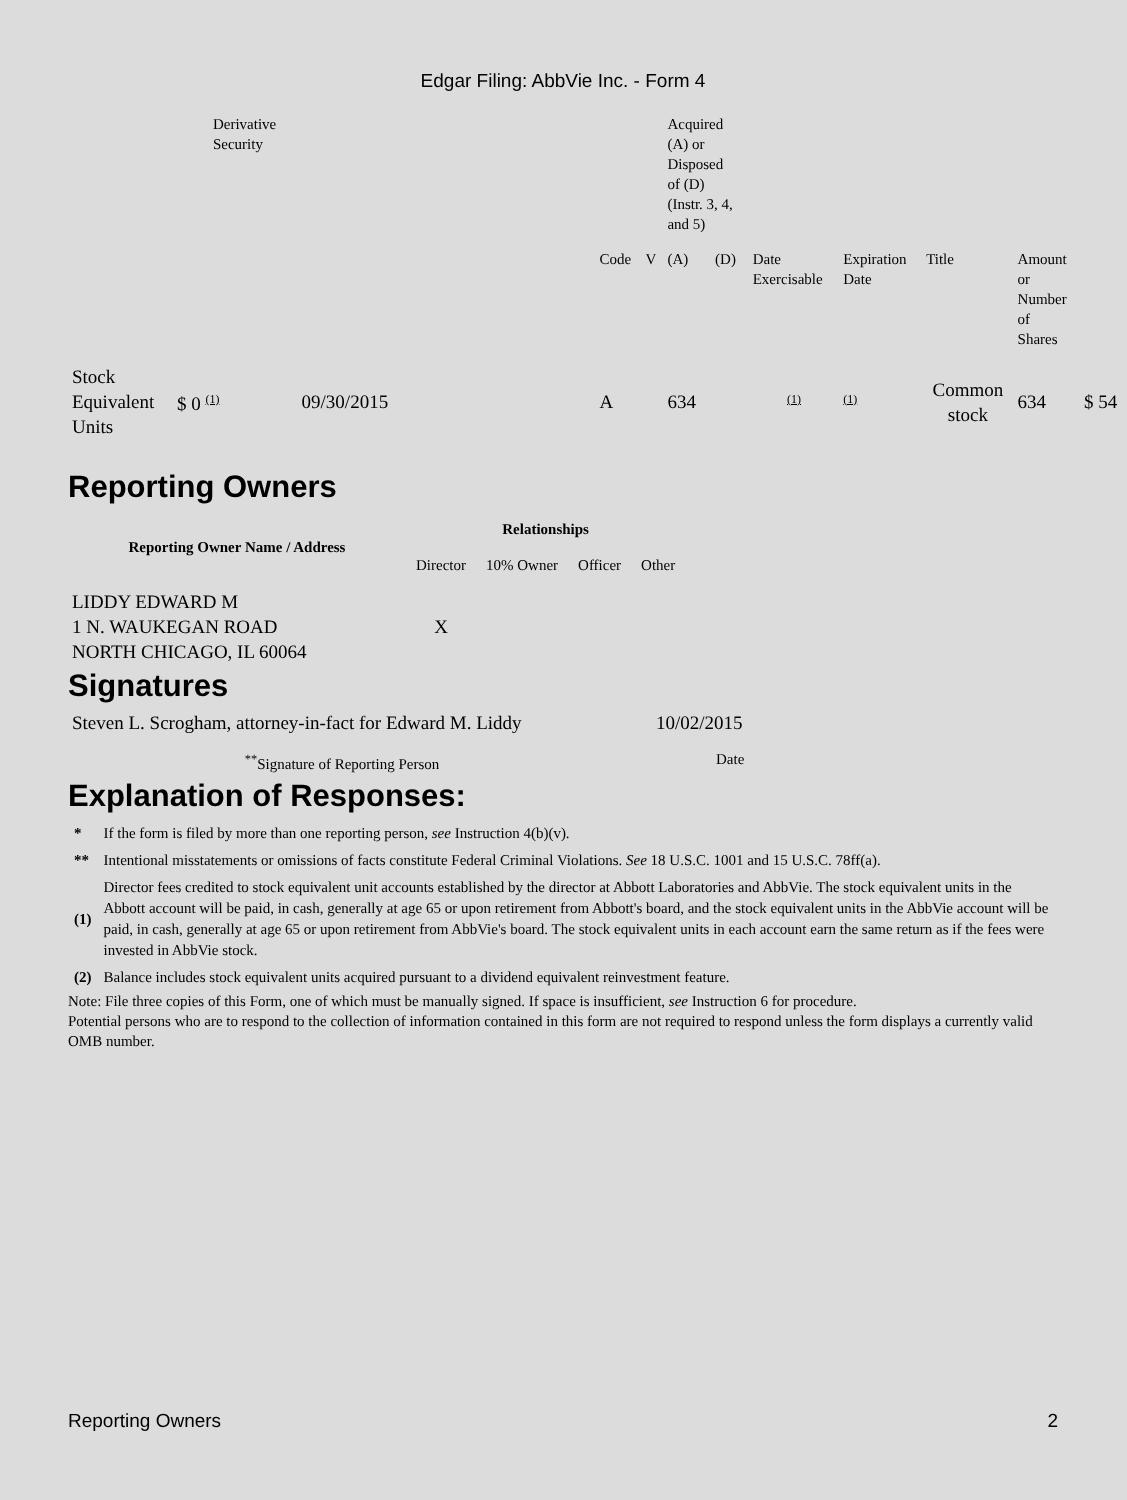Edgar Filing: AbbVie Inc. - Form 4
| | Derivative Security | | | | | Acquired (A) or Disposed of (D) (Instr. 3, 4, and 5) | | | | | | |
| | | | | Code | V | (A) | (D) | Date Exercisable | Expiration Date | Title | Amount or Number of Shares | |
| Stock Equivalent Units | $ 0 (1) | 09/30/2015 | | A | | 634 | | (1) | (1) | Common stock | 634 | $ 54 |
Reporting Owners
| Reporting Owner Name / Address | Relationships | | | |
| --- | --- | --- | --- | --- |
| | Director | 10% Owner | Officer | Other |
| LIDDY EDWARD M 1 N. WAUKEGAN ROAD NORTH CHICAGO, IL 60064 | X | | | |
Signatures
| Steven L. Scrogham, attorney-in-fact for Edward M. Liddy | 10/02/2015 |
| <sup>**</sup> Signature of Reporting Person | Date |
Explanation of Responses:
| * | If the form is filed by more than one reporting person, see Instruction 4(b)(v). |
| ** | Intentional misstatements or omissions of facts constitute Federal Criminal Violations. See 18 U.S.C. 1001 and 15 U.S.C. 78ff(a). |
| (1) | Director fees credited to stock equivalent unit accounts established by the director at Abbott Laboratories and AbbVie. The stock equivalent units in the Abbott account will be paid, in cash, generally at age 65 or upon retirement from Abbott's board, and the stock equivalent units in the AbbVie account will be paid, in cash, generally at age 65 or upon retirement from AbbVie's board. The stock equivalent units in each account earn the same return as if the fees were invested in AbbVie stock. |
| (2) | Balance includes stock equivalent units acquired pursuant to a dividend equivalent reinvestment feature. |
Note: File three copies of this Form, one of which must be manually signed. If space is insufficient, see Instruction 6 for procedure.
Potential persons who are to respond to the collection of information contained in this form are not required to respond unless the form displays a currently valid OMB number.
Reporting Owners 2